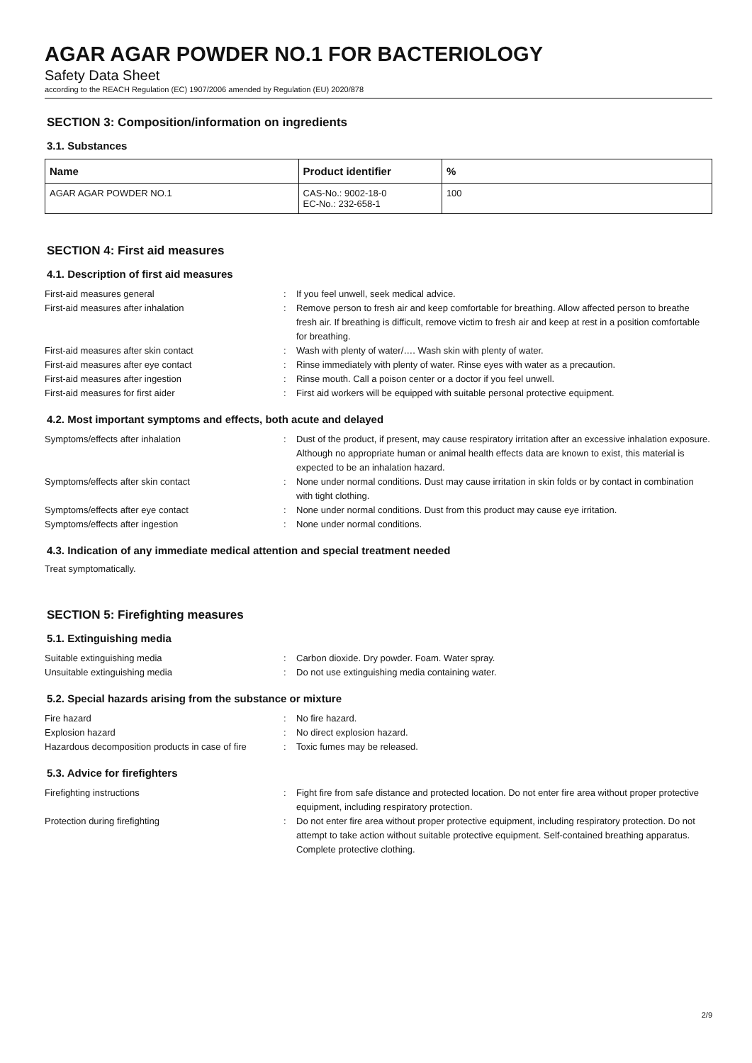AGAR AGAR POWDER NO.1 FOR BACTERIOLOGY
Safety Data Sheet
according to the REACH Regulation (EC) 1907/2006 amended by Regulation (EU) 2020/878
SECTION 3: Composition/information on ingredients
3.1. Substances
| Name | Product identifier | % |
| --- | --- | --- |
| AGAR AGAR POWDER NO.1 | CAS-No.: 9002-18-0 EC-No.: 232-658-1 | 100 |
SECTION 4: First aid measures
4.1. Description of first aid measures
First-aid measures general : If you feel unwell, seek medical advice.
First-aid measures after inhalation : Remove person to fresh air and keep comfortable for breathing. Allow affected person to breathe fresh air. If breathing is difficult, remove victim to fresh air and keep at rest in a position comfortable for breathing.
First-aid measures after skin contact : Wash with plenty of water/…. Wash skin with plenty of water.
First-aid measures after eye contact : Rinse immediately with plenty of water. Rinse eyes with water as a precaution.
First-aid measures after ingestion : Rinse mouth. Call a poison center or a doctor if you feel unwell.
First-aid measures for first aider : First aid workers will be equipped with suitable personal protective equipment.
4.2. Most important symptoms and effects, both acute and delayed
Symptoms/effects after inhalation : Dust of the product, if present, may cause respiratory irritation after an excessive inhalation exposure. Although no appropriate human or animal health effects data are known to exist, this material is expected to be an inhalation hazard.
Symptoms/effects after skin contact : None under normal conditions. Dust may cause irritation in skin folds or by contact in combination with tight clothing.
Symptoms/effects after eye contact : None under normal conditions. Dust from this product may cause eye irritation.
Symptoms/effects after ingestion : None under normal conditions.
4.3. Indication of any immediate medical attention and special treatment needed
Treat symptomatically.
SECTION 5: Firefighting measures
5.1. Extinguishing media
Suitable extinguishing media : Carbon dioxide. Dry powder. Foam. Water spray.
Unsuitable extinguishing media : Do not use extinguishing media containing water.
5.2. Special hazards arising from the substance or mixture
Fire hazard : No fire hazard.
Explosion hazard : No direct explosion hazard.
Hazardous decomposition products in case of fire
: Toxic fumes may be released.
5.3. Advice for firefighters
Firefighting instructions : Fight fire from safe distance and protected location. Do not enter fire area without proper protective equipment, including respiratory protection.
Protection during firefighting : Do not enter fire area without proper protective equipment, including respiratory protection. Do not attempt to take action without suitable protective equipment. Self-contained breathing apparatus. Complete protective clothing.
2/9